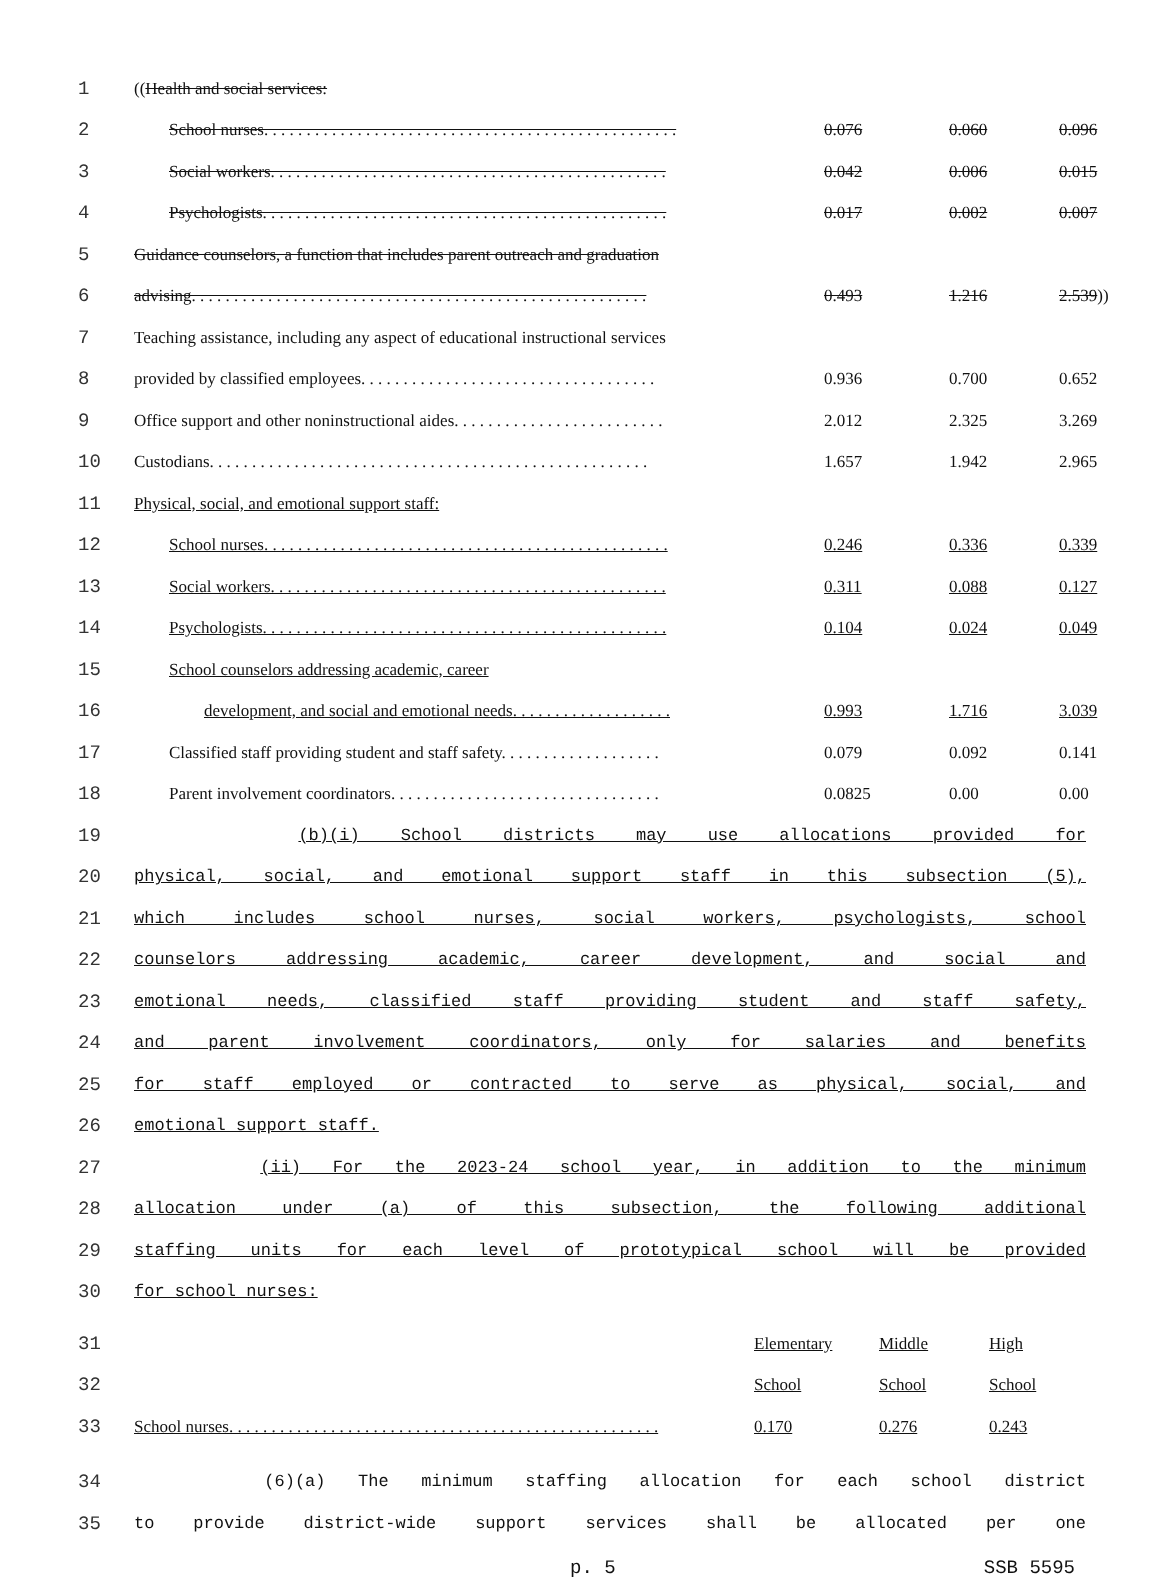| 1 | (( Health and social services: | | | |
| 2 | School nurses. . . . . . . . . . . . . . . . . . . . . . . . . . . . . . . . . . . . . . . . . . . . . . . . . | 0.076 | 0.060 | 0.096 |
| 3 | Social workers. . . . . . . . . . . . . . . . . . . . . . . . . . . . . . . . . . . . . . . . . . . . . . . | 0.042 | 0.006 | 0.015 |
| 4 | Psychologists. . . . . . . . . . . . . . . . . . . . . . . . . . . . . . . . . . . . . . . . . . . . . . . . | 0.017 | 0.002 | 0.007 |
| 5 | Guidance counselors, a function that includes parent outreach and graduation | | | |
| 6 | advising. . . . . . . . . . . . . . . . . . . . . . . . . . . . . . . . . . . . . . . . . . . . . . . . . . . . . . | 0.493 | 1.216 | 2.539 )) |
| 7 | Teaching assistance, including any aspect of educational instructional services | | | |
| 8 | provided by classified employees. . . . . . . . . . . . . . . . . . . . . . . . . . . . . . . . . . . | 0.936 | 0.700 | 0.652 |
| 9 | Office support and other noninstructional aides. . . . . . . . . . . . . . . . . . . . . . . . . | 2.012 | 2.325 | 3.269 |
| 10 | Custodians. . . . . . . . . . . . . . . . . . . . . . . . . . . . . . . . . . . . . . . . . . . . . . . . . . . . | 1.657 | 1.942 | 2.965 |
| 11 | Physical, social, and emotional support staff: | | | |
| 12 | School nurses. . . . . . . . . . . . . . . . . . . . . . . . . . . . . . . . . . . . . . . . . . . . . . . . | 0.246 | 0.336 | 0.339 |
| 13 | Social workers. . . . . . . . . . . . . . . . . . . . . . . . . . . . . . . . . . . . . . . . . . . . . . . | 0.311 | 0.088 | 0.127 |
| 14 | Psychologists. . . . . . . . . . . . . . . . . . . . . . . . . . . . . . . . . . . . . . . . . . . . . . . . | 0.104 | 0.024 | 0.049 |
| 15 | School counselors addressing academic, career | | | |
| 16 | development, and social and emotional needs. . . . . . . . . . . . . . . . . . . | 0.993 | 1.716 | 3.039 |
| 17 | Classified staff providing student and staff safety. . . . . . . . . . . . . . . . . . . | 0.079 | 0.092 | 0.141 |
| 18 | Parent involvement coordinators. . . . . . . . . . . . . . . . . . . . . . . . . . . . . . . . | 0.0825 | 0.00 | 0.00 |
| 19 | (b)(i) School districts may use allocations provided for |
| 20 | physical, social, and emotional support staff in this subsection (5), |
| 21 | which includes school nurses, social workers, psychologists, school |
| 22 | counselors addressing academic, career development, and social and |
| 23 | emotional needs, classified staff providing student and staff safety, |
| 24 | and parent involvement coordinators, only for salaries and benefits |
| 25 | for staff employed or contracted to serve as physical, social, and |
| 26 | emotional support staff. |
| 27 | (ii) For the 2023-24 school year, in addition to the minimum |
| 28 | allocation under (a) of this subsection, the following additional |
| 29 | staffing units for each level of prototypical school will be provided |
| 30 | for school nurses: |
| 31 | | Elementary | Middle | High |
| 32 | | School | School | School |
| 33 | School nurses. . . . . . . . . . . . . . . . . . . . . . . . . . . . . . . . . . . . . . . . . . . . . . . . . . . | 0.170 | 0.276 | 0.243 |
| 34 | (6)(a) The minimum staffing allocation for each school district |
| 35 | to provide district-wide support services shall be allocated per one |
p. 5 SSB 5595